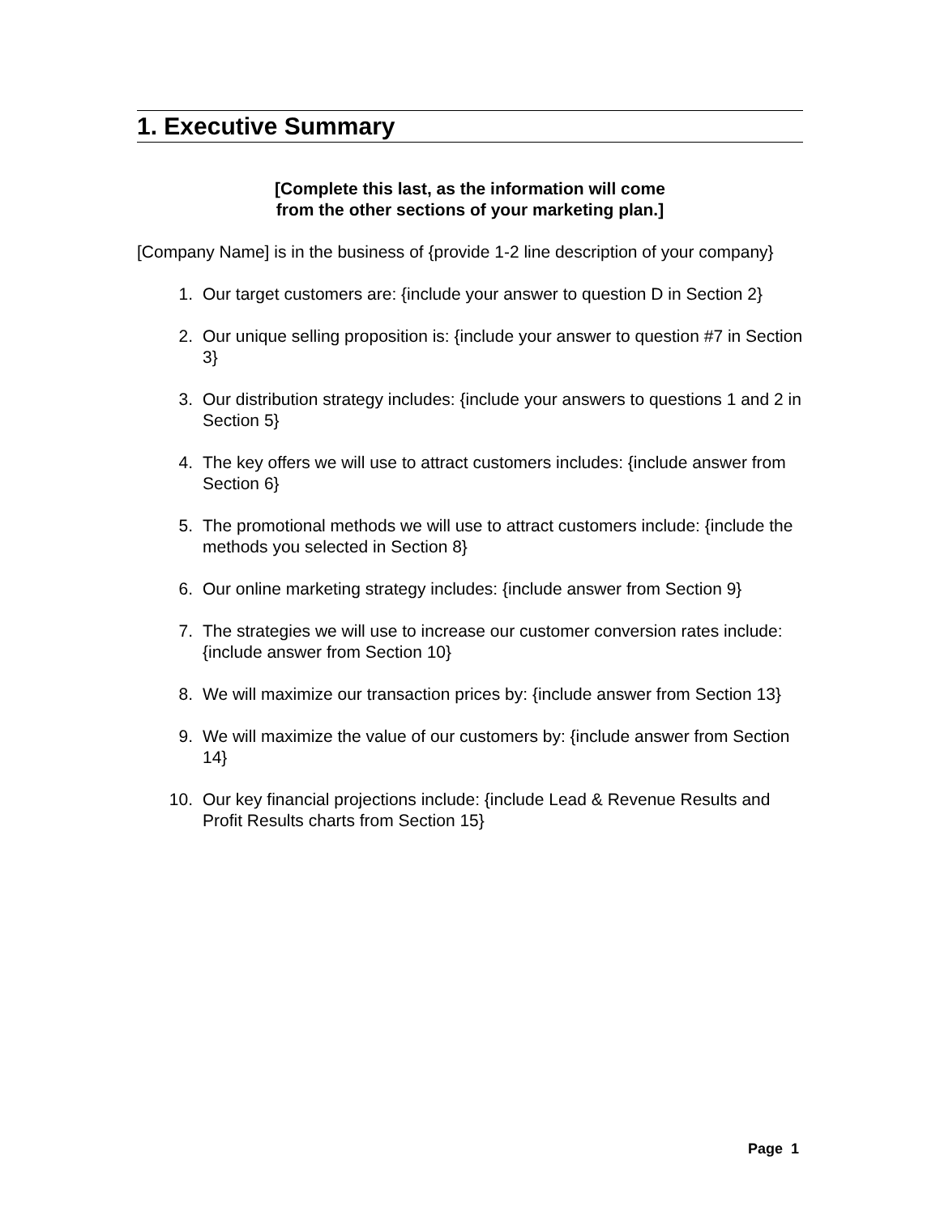1. Executive Summary
[Complete this last, as the information will come
from the other sections of your marketing plan.]
[Company Name] is in the business of {provide 1-2 line description of your company}
1. Our target customers are: {include your answer to question D in Section 2}
2. Our unique selling proposition is: {include your answer to question #7 in Section 3}
3. Our distribution strategy includes: {include your answers to questions 1 and 2 in Section 5}
4. The key offers we will use to attract customers includes: {include answer from Section 6}
5. The promotional methods we will use to attract customers include: {include the methods you selected in Section 8}
6. Our online marketing strategy includes: {include answer from Section 9}
7. The strategies we will use to increase our customer conversion rates include: {include answer from Section 10}
8. We will maximize our transaction prices by: {include answer from Section 13}
9. We will maximize the value of our customers by: {include answer from Section 14}
10. Our key financial projections include: {include Lead & Revenue Results and Profit Results charts from Section 15}
Page 1